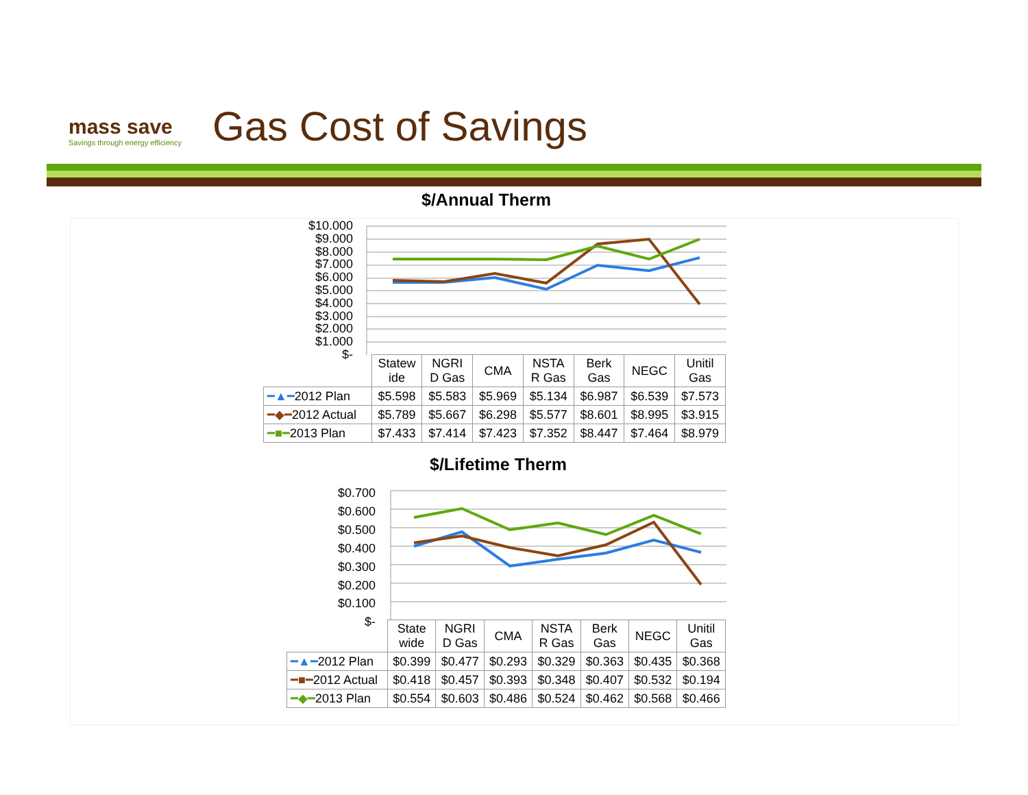mass save
Savings through energy efficiency
Gas Cost of Savings
$/Annual Therm
$10.000
$9.000
$8.000
$7.000
$6.000
$5.000
$4.000
$3.000
$2.000
$1.000
$-
| | Statew ide | NGRI D Gas | CMA | NSTA R Gas | Berk Gas | NEGC | Unitil Gas |
| --- | --- | --- | --- | --- | --- | --- | --- |
| ━▲━ 2012 Plan | $5.598 | $5.583 | $5.969 | $5.134 | $6.987 | $6.539 | $7.573 |
| ━◆━ 2012 Actual | $5.789 | $5.667 | $6.298 | $5.577 | $8.601 | $8.995 | $3.915 |
| ━■━ 2013 Plan | $7.433 | $7.414 | $7.423 | $7.352 | $8.447 | $7.464 | $8.979 |
$/Lifetime Therm
$0.700
$0.600
$0.500
$0.400
$0.300
$0.200
$0.100
$-
| | State wide | NGRI D Gas | CMA | NSTA R Gas | Berk Gas | NEGC | Unitil Gas |
| --- | --- | --- | --- | --- | --- | --- | --- |
| ━▲━ 2012 Plan | $0.399 | $0.477 | $0.293 | $0.329 | $0.363 | $0.435 | $0.368 |
| ━■━ 2012 Actual | $0.418 | $0.457 | $0.393 | $0.348 | $0.407 | $0.532 | $0.194 |
| ━◆━ 2013 Plan | $0.554 | $0.603 | $0.486 | $0.524 | $0.462 | $0.568 | $0.466 |